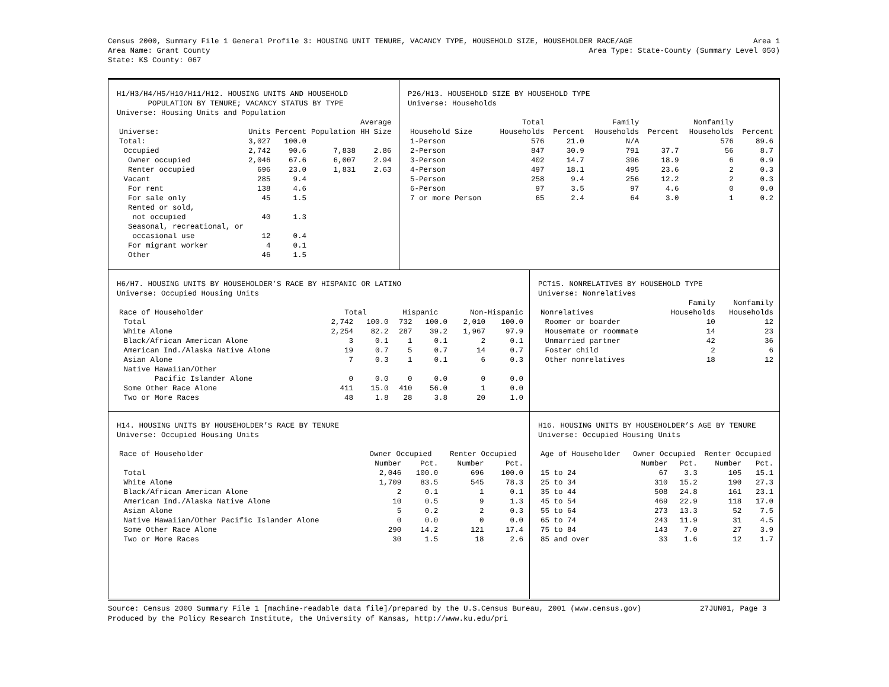Census 2000, Summary File 1 General Profile 3: HOUSING UNIT TENURE, VACANCY TYPE, HOUSEHOLD SIZE, HOUSEHOLDER RACE/AGE Area 1
Area Name: Grant County Area Type: State-County (Summary Level 050)
State: KS County: 067
H1/H3/H4/H5/H10/H11/H12. HOUSING UNITS AND HOUSEHOLD
POPULATION BY TENURE; VACANCY STATUS BY TYPE
Universe: Housing Units and Population
| | | | | Average |
| --- | --- | --- | --- | --- |
| Universe: | Units | Percent | Population | HH Size |
| Total: | 3,027 | 100.0 | | |
| Occupied | 2,742 | 90.6 | 7,838 | 2.86 |
| Owner occupied | 2,046 | 67.6 | 6,007 | 2.94 |
| Renter occupied | 696 | 23.0 | 1,831 | 2.63 |
| Vacant | 285 | 9.4 | | |
| For rent | 138 | 4.6 | | |
| For sale only | 45 | 1.5 | | |
| Rented or sold, | | | | |
| not occupied | 40 | 1.3 | | |
| Seasonal, recreational, or | | | | |
| occasional use | 12 | 0.4 | | |
| For migrant worker | 4 | 0.1 | | |
| Other | 46 | 1.5 | | |
P26/H13. HOUSEHOLD SIZE BY HOUSEHOLD TYPE
Universe: Households
| | Total | | Family | | Nonfamily | |
| --- | --- | --- | --- | --- | --- | --- |
| Household Size | Households | Percent | Households | Percent | Households | Percent |
| 1-Person | 576 | 21.0 | N/A | | 576 | 89.6 |
| 2-Person | 847 | 30.9 | 791 | 37.7 | 56 | 8.7 |
| 3-Person | 402 | 14.7 | 396 | 18.9 | 6 | 0.9 |
| 4-Person | 497 | 18.1 | 495 | 23.6 | 2 | 0.3 |
| 5-Person | 258 | 9.4 | 256 | 12.2 | 2 | 0.3 |
| 6-Person | 97 | 3.5 | 97 | 4.6 | 0 | 0.0 |
| 7 or more Person | 65 | 2.4 | 64 | 3.0 | 1 | 0.2 |
H6/H7. HOUSING UNITS BY HOUSEHOLDER’S RACE BY HISPANIC OR LATINO
Universe: Occupied Housing Units
| Race of Householder | Total | | Hispanic | | Non-Hispanic | |
| --- | --- | --- | --- | --- | --- | --- |
| Total | 2,742 | 100.0 | 732 | 100.0 | 2,010 | 100.0 |
| White Alone | 2,254 | 82.2 | 287 | 39.2 | 1,967 | 97.9 |
| Black/African American Alone | 3 | 0.1 | 1 | 0.1 | 2 | 0.1 |
| American Ind./Alaska Native Alone | 19 | 0.7 | 5 | 0.7 | 14 | 0.7 |
| Asian Alone | 7 | 0.3 | 1 | 0.1 | 6 | 0.3 |
| Native Hawaiian/Other | | | | | | |
| Pacific Islander Alone | 0 | 0.0 | 0 | 0.0 | 0 | 0.0 |
| Some Other Race Alone | 411 | 15.0 | 410 | 56.0 | 1 | 0.0 |
| Two or More Races | 48 | 1.8 | 28 | 3.8 | 20 | 1.0 |
PCT15. NONRELATIVES BY HOUSEHOLD TYPE
Universe: Nonrelatives
| | Family | Nonfamily |
| --- | --- | --- |
| Nonrelatives | Households | Households |
| Roomer or boarder | 10 | 12 |
| Housemate or roommate | 14 | 23 |
| Unmarried partner | 42 | 36 |
| Foster child | 2 | 6 |
| Other nonrelatives | 18 | 12 |
H14. HOUSING UNITS BY HOUSEHOLDER’S RACE BY TENURE
Universe: Occupied Housing Units
| Race of Householder | Owner Occupied | | Renter Occupied | |
| --- | --- | --- | --- | --- |
| | Number | Pct. | Number | Pct. |
| Total | 2,046 | 100.0 | 696 | 100.0 |
| White Alone | 1,709 | 83.5 | 545 | 78.3 |
| Black/African American Alone | 2 | 0.1 | 1 | 0.1 |
| American Ind./Alaska Native Alone | 10 | 0.5 | 9 | 1.3 |
| Asian Alone | 5 | 0.2 | 2 | 0.3 |
| Native Hawaiian/Other Pacific Islander Alone | 0 | 0.0 | 0 | 0.0 |
| Some Other Race Alone | 290 | 14.2 | 121 | 17.4 |
| Two or More Races | 30 | 1.5 | 18 | 2.6 |
H16. HOUSING UNITS BY HOUSEHOLDER’S AGE BY TENURE
Universe: Occupied Housing Units
| Age of Householder | Owner Occupied | | Renter Occupied | |
| --- | --- | --- | --- | --- |
| | Number | Pct. | Number | Pct. |
| 15 to 24 | 67 | 3.3 | 105 | 15.1 |
| 25 to 34 | 310 | 15.2 | 190 | 27.3 |
| 35 to 44 | 508 | 24.8 | 161 | 23.1 |
| 45 to 54 | 469 | 22.9 | 118 | 17.0 |
| 55 to 64 | 273 | 13.3 | 52 | 7.5 |
| 65 to 74 | 243 | 11.9 | 31 | 4.5 |
| 75 to 84 | 143 | 7.0 | 27 | 3.9 |
| 85 and over | 33 | 1.6 | 12 | 1.7 |
Source: Census 2000 Summary File 1 [machine-readable data file]/prepared by the U.S.Census Bureau, 2001 (www.census.gov) 27JUN01, Page 3
Produced by the Policy Research Institute, the University of Kansas, http://www.ku.edu/pri